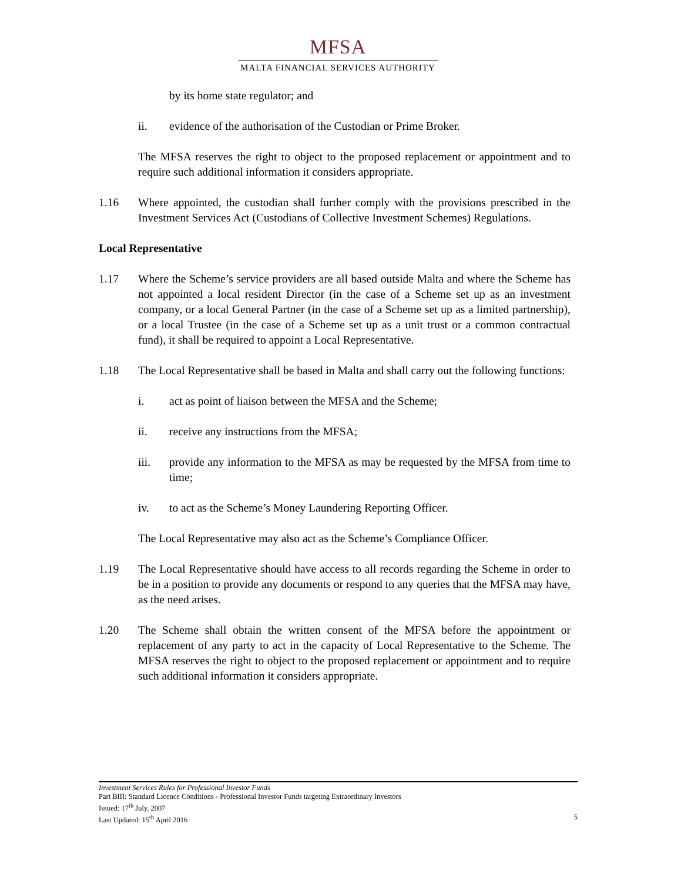MFSA
MALTA FINANCIAL SERVICES AUTHORITY
by its home state regulator; and
ii. evidence of the authorisation of the Custodian or Prime Broker.
The MFSA reserves the right to object to the proposed replacement or appointment and to require such additional information it considers appropriate.
1.16 Where appointed, the custodian shall further comply with the provisions prescribed in the Investment Services Act (Custodians of Collective Investment Schemes) Regulations.
Local Representative
1.17 Where the Scheme’s service providers are all based outside Malta and where the Scheme has not appointed a local resident Director (in the case of a Scheme set up as an investment company, or a local General Partner (in the case of a Scheme set up as a limited partnership), or a local Trustee (in the case of a Scheme set up as a unit trust or a common contractual fund), it shall be required to appoint a Local Representative.
1.18 The Local Representative shall be based in Malta and shall carry out the following functions:
i. act as point of liaison between the MFSA and the Scheme;
ii. receive any instructions from the MFSA;
iii. provide any information to the MFSA as may be requested by the MFSA from time to time;
iv. to act as the Scheme’s Money Laundering Reporting Officer.
The Local Representative may also act as the Scheme’s Compliance Officer.
1.19 The Local Representative should have access to all records regarding the Scheme in order to be in a position to provide any documents or respond to any queries that the MFSA may have, as the need arises.
1.20 The Scheme shall obtain the written consent of the MFSA before the appointment or replacement of any party to act in the capacity of Local Representative to the Scheme. The MFSA reserves the right to object to the proposed replacement or appointment and to require such additional information it considers appropriate.
Investment Services Rules for Professional Investor Funds
Part BIII: Standard Licence Conditions - Professional Investor Funds targeting Extraordinary Investors
Issued: 17<sup>th</sup> July, 2007
Last Updated: 15<sup>th</sup> April 2016 5